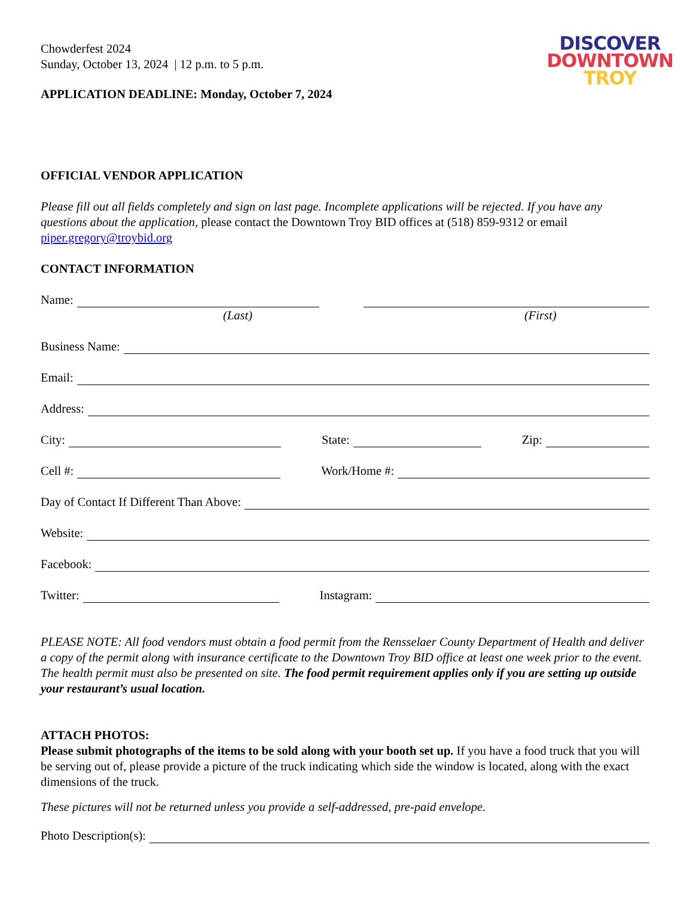Chowderfest 2024
Sunday, October 13, 2024 | 12 p.m. to 5 p.m.
APPLICATION DEADLINE: Monday, October 7, 2024
DISCOVER
DOWNTOWN
TROY
OFFICIAL VENDOR APPLICATION
Please fill out all fields completely and sign on last page. Incomplete applications will be rejected. If you have any questions about the application, please contact the Downtown Troy BID offices at (518) 859-9312 or email piper.gregory@troybid.org
CONTACT INFORMATION
Name:
(Last) (First)
Business Name:
Email:
Address:
City: State: Zip:
Cell #: Work/Home #:
Day of Contact If Different Than Above:
Website:
Facebook:
Twitter: Instagram:
PLEASE NOTE: All food vendors must obtain a food permit from the Rensselaer County Department of Health and deliver a copy of the permit along with insurance certificate to the Downtown Troy BID office at least one week prior to the event. The health permit must also be presented on site. The food permit requirement applies only if you are setting up outside your restaurant’s usual location.
ATTACH PHOTOS:
Please submit photographs of the items to be sold along with your booth set up. If you have a food truck that you will be serving out of, please provide a picture of the truck indicating which side the window is located, along with the exact dimensions of the truck.
These pictures will not be returned unless you provide a self-addressed, pre-paid envelope.
Photo Description(s):